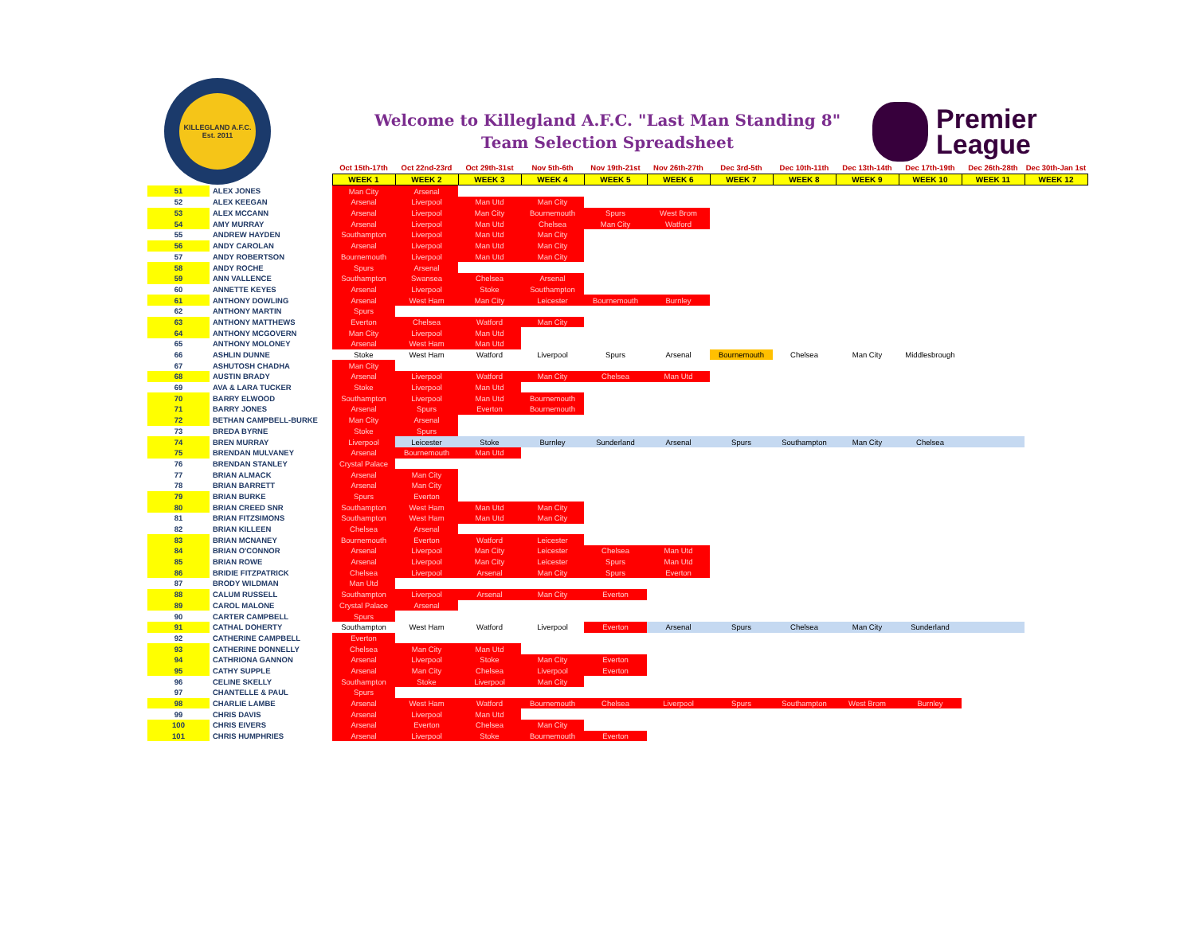KILLEGLAND A.F.C.
Est. 2011
Welcome to Killegland A.F.C. "Last Man Standing 8"
Team Selection Spreadsheet
Premier
League
| | | Oct 15th-17th | Oct 22nd-23rd | Oct 29th-31st | Nov 5th-6th | Nov 19th-21st | Nov 26th-27th | Dec 3rd-5th | Dec 10th-11th | Dec 13th-14th | Dec 17th-19th | Dec 26th-28th | Dec 30th-Jan 1st |
| --- | --- | --- | --- | --- | --- | --- | --- | --- | --- | --- | --- | --- | --- |
| | | WEEK 1 | WEEK 2 | WEEK 3 | WEEK 4 | WEEK 5 | WEEK 6 | WEEK 7 | WEEK 8 | WEEK 9 | WEEK 10 | WEEK 11 | WEEK 12 |
| 51 | ALEX JONES | Man City | Arsenal | | | | | | | | | | |
| 52 | ALEX KEEGAN | Arsenal | Liverpool | Man Utd | Man City | | | | | | | | |
| 53 | ALEX MCCANN | Arsenal | Liverpool | Man City | Bournemouth | Spurs | West Brom | | | | | | |
| 54 | AMY MURRAY | Arsenal | Liverpool | Man Utd | Chelsea | Man City | Watford | | | | | | |
| 55 | ANDREW HAYDEN | Southampton | Liverpool | Man Utd | Man City | | | | | | | | |
| 56 | ANDY CAROLAN | Arsenal | Liverpool | Man Utd | Man City | | | | | | | | |
| 57 | ANDY ROBERTSON | Bournemouth | Liverpool | Man Utd | Man City | | | | | | | | |
| 58 | ANDY ROCHE | Spurs | Arsenal | | | | | | | | | | |
| 59 | ANN VALLENCE | Southampton | Swansea | Chelsea | Arsenal | | | | | | | | |
| 60 | ANNETTE KEYES | Arsenal | Liverpool | Stoke | Southampton | | | | | | | | |
| 61 | ANTHONY DOWLING | Arsenal | West Ham | Man City | Leicester | Bournemouth | Burnley | | | | | | |
| 62 | ANTHONY MARTIN | Spurs | | | | | | | | | | | |
| 63 | ANTHONY MATTHEWS | Everton | Chelsea | Watford | Man City | | | | | | | | |
| 64 | ANTHONY MCGOVERN | Man City | Liverpool | Man Utd | | | | | | | | | |
| 65 | ANTHONY MOLONEY | Arsenal | West Ham | Man Utd | | | | | | | | | |
| 66 | ASHLIN DUNNE | Stoke | West Ham | Watford | Liverpool | Spurs | Arsenal | Bournemouth | Chelsea | Man City | Middlesbrough | | |
| 67 | ASHUTOSH CHADHA | Man City | | | | | | | | | | | |
| 68 | AUSTIN BRADY | Arsenal | Liverpool | Watford | Man City | Chelsea | Man Utd | | | | | | |
| 69 | AVA & LARA TUCKER | Stoke | Liverpool | Man Utd | | | | | | | | | |
| 70 | BARRY ELWOOD | Southampton | Liverpool | Man Utd | Bournemouth | | | | | | | | |
| 71 | BARRY JONES | Arsenal | Spurs | Everton | Bournemouth | | | | | | | | |
| 72 | BETHAN CAMPBELL-BURKE | Man City | Arsenal | | | | | | | | | | |
| 73 | BREDA BYRNE | Stoke | Spurs | | | | | | | | | | |
| 74 | BREN MURRAY | Liverpool | Leicester | Stoke | Burnley | Sunderland | Arsenal | Spurs | Southampton | Man City | Chelsea | | |
| 75 | BRENDAN MULVANEY | Arsenal | Bournemouth | Man Utd | | | | | | | | | |
| 76 | BRENDAN STANLEY | Crystal Palace | | | | | | | | | | | |
| 77 | BRIAN ALMACK | Arsenal | Man City | | | | | | | | | | |
| 78 | BRIAN BARRETT | Arsenal | Man City | | | | | | | | | | |
| 79 | BRIAN BURKE | Spurs | Everton | | | | | | | | | | |
| 80 | BRIAN CREED SNR | Southampton | West Ham | Man Utd | Man City | | | | | | | | |
| 81 | BRIAN FITZSIMONS | Southampton | West Ham | Man Utd | Man City | | | | | | | | |
| 82 | BRIAN KILLEEN | Chelsea | Arsenal | | | | | | | | | | |
| 83 | BRIAN MCNANEY | Bournemouth | Everton | Watford | Leicester | | | | | | | | |
| 84 | BRIAN O'CONNOR | Arsenal | Liverpool | Man City | Leicester | Chelsea | Man Utd | | | | | | |
| 85 | BRIAN ROWE | Arsenal | Liverpool | Man City | Leicester | Spurs | Man Utd | | | | | | |
| 86 | BRIDIE FITZPATRICK | Chelsea | Liverpool | Arsenal | Man City | Spurs | Everton | | | | | | |
| 87 | BRODY WILDMAN | Man Utd | | | | | | | | | | | |
| 88 | CALUM RUSSELL | Southampton | Liverpool | Arsenal | Man City | Everton | | | | | | | |
| 89 | CAROL MALONE | Crystal Palace | Arsenal | | | | | | | | | | |
| 90 | CARTER CAMPBELL | Spurs | | | | | | | | | | | |
| 91 | CATHAL DOHERTY | Southampton | West Ham | Watford | Liverpool | Everton | Arsenal | Spurs | Chelsea | Man City | Sunderland | | |
| 92 | CATHERINE CAMPBELL | Everton | | | | | | | | | | | |
| 93 | CATHERINE DONNELLY | Chelsea | Man City | Man Utd | | | | | | | | | |
| 94 | CATHRIONA GANNON | Arsenal | Liverpool | Stoke | Man City | Everton | | | | | | | |
| 95 | CATHY SUPPLE | Arsenal | Man City | Chelsea | Liverpool | Everton | | | | | | | |
| 96 | CELINE SKELLY | Southampton | Stoke | Liverpool | Man City | | | | | | | | |
| 97 | CHANTELLE & PAUL | Spurs | | | | | | | | | | | |
| 98 | CHARLIE LAMBE | Arsenal | West Ham | Watford | Bournemouth | Chelsea | Liverpool | Spurs | Southampton | West Brom | Burnley | | |
| 99 | CHRIS DAVIS | Arsenal | Liverpool | Man Utd | | | | | | | | | |
| 100 | CHRIS EIVERS | Arsenal | Everton | Chelsea | Man City | | | | | | | | |
| 101 | CHRIS HUMPHRIES | Arsenal | Liverpool | Stoke | Bournemouth | Everton | | | | | | | |